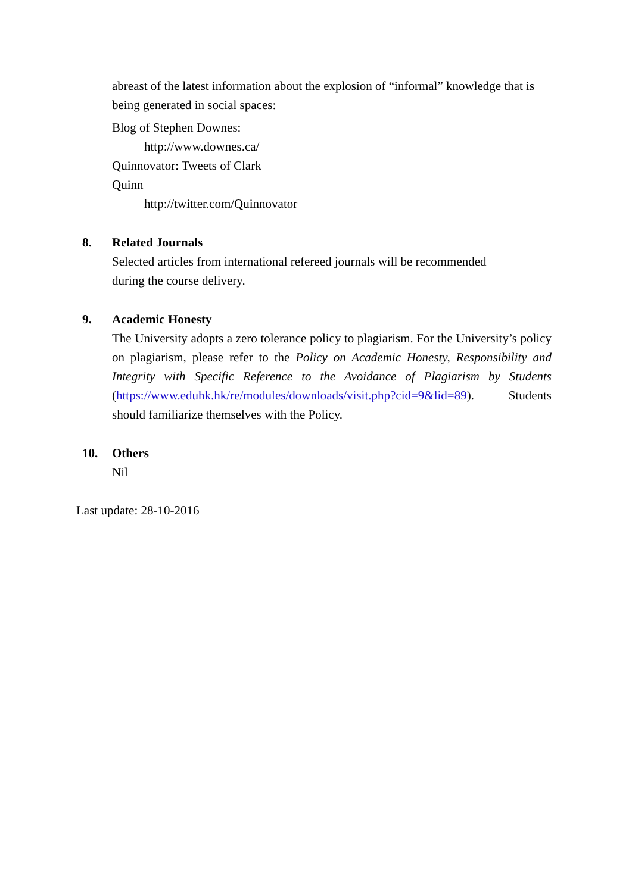abreast of the latest information about the explosion of “informal” knowledge that is being generated in social spaces:
Blog of Stephen Downes:
http://www.downes.ca/
Quinnovator: Tweets of Clark
Quinn
http://twitter.com/Quinnovator
8. Related Journals
Selected articles from international refereed journals will be recommended
during the course delivery.
9. Academic Honesty
The University adopts a zero tolerance policy to plagiarism. For the University’s policy on plagiarism, please refer to the Policy on Academic Honesty, Responsibility and Integrity with Specific Reference to the Avoidance of Plagiarism by Students (https://www.eduhk.hk/re/modules/downloads/visit.php?cid=9&lid=89). Students should familiarize themselves with the Policy.
10. Others
Nil
Last update: 28-10-2016